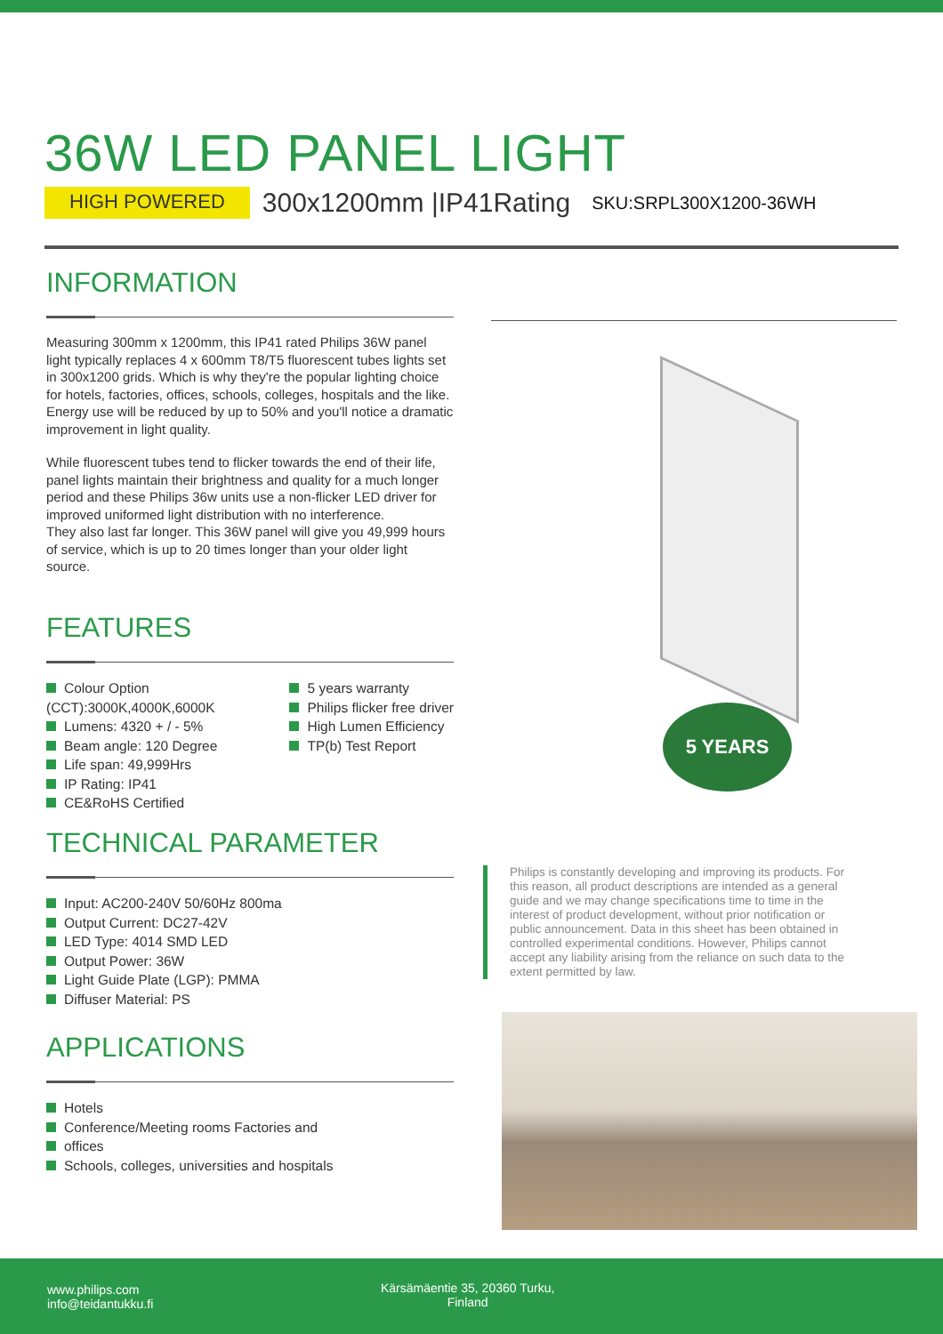36W LED PANEL LIGHT
HIGH POWERED 300x1200mm |IP41Rating SKU:SRPL300X1200-36WH
INFORMATION
Measuring 300mm x 1200mm, this IP41 rated Philips 36W panel light typically replaces 4 x 600mm T8/T5 fluorescent tubes lights set in 300x1200 grids. Which is why they're the popular lighting choice for hotels, factories, offices, schools, colleges, hospitals and the like. Energy use will be reduced by up to 50% and you'll notice a dramatic improvement in light quality.
While fluorescent tubes tend to flicker towards the end of their life, panel lights maintain their brightness and quality for a much longer period and these Philips 36w units use a non-flicker LED driver for improved uniformed light distribution with no interference.
They also last far longer. This 36W panel will give you 49,999 hours of service, which is up to 20 times longer than your older light source.
FEATURES
Colour Option (CCT):3000K,4000K,6000K
Lumens: 4320 + / - 5%
Beam angle: 120 Degree
Life span: 49,999Hrs
IP Rating: IP41
CE&RoHS Certified
5 years warranty
Philips flicker free driver
High Lumen Efficiency
TP(b) Test Report
5 YEARS
TECHNICAL PARAMETER
Input: AC200-240V 50/60Hz 800ma
Output Current: DC27-42V
LED Type: 4014 SMD LED
Output Power: 36W
Light Guide Plate (LGP): PMMA
Diffuser Material: PS
APPLICATIONS
Hotels
Conference/Meeting rooms Factories and
offices
Schools, colleges, universities and hospitals
Philips is constantly developing and improving its products. For this reason, all product descriptions are intended as a general guide and we may change specifications time to time in the interest of product development, without prior notification or public announcement. Data in this sheet has been obtained in controlled experimental conditions. However, Philips cannot accept any liability arising from the reliance on such data to the extent permitted by law.
www.philips.com
info@teidantukku.fi
Kärsämäentie 35, 20360 Turku,
Finland